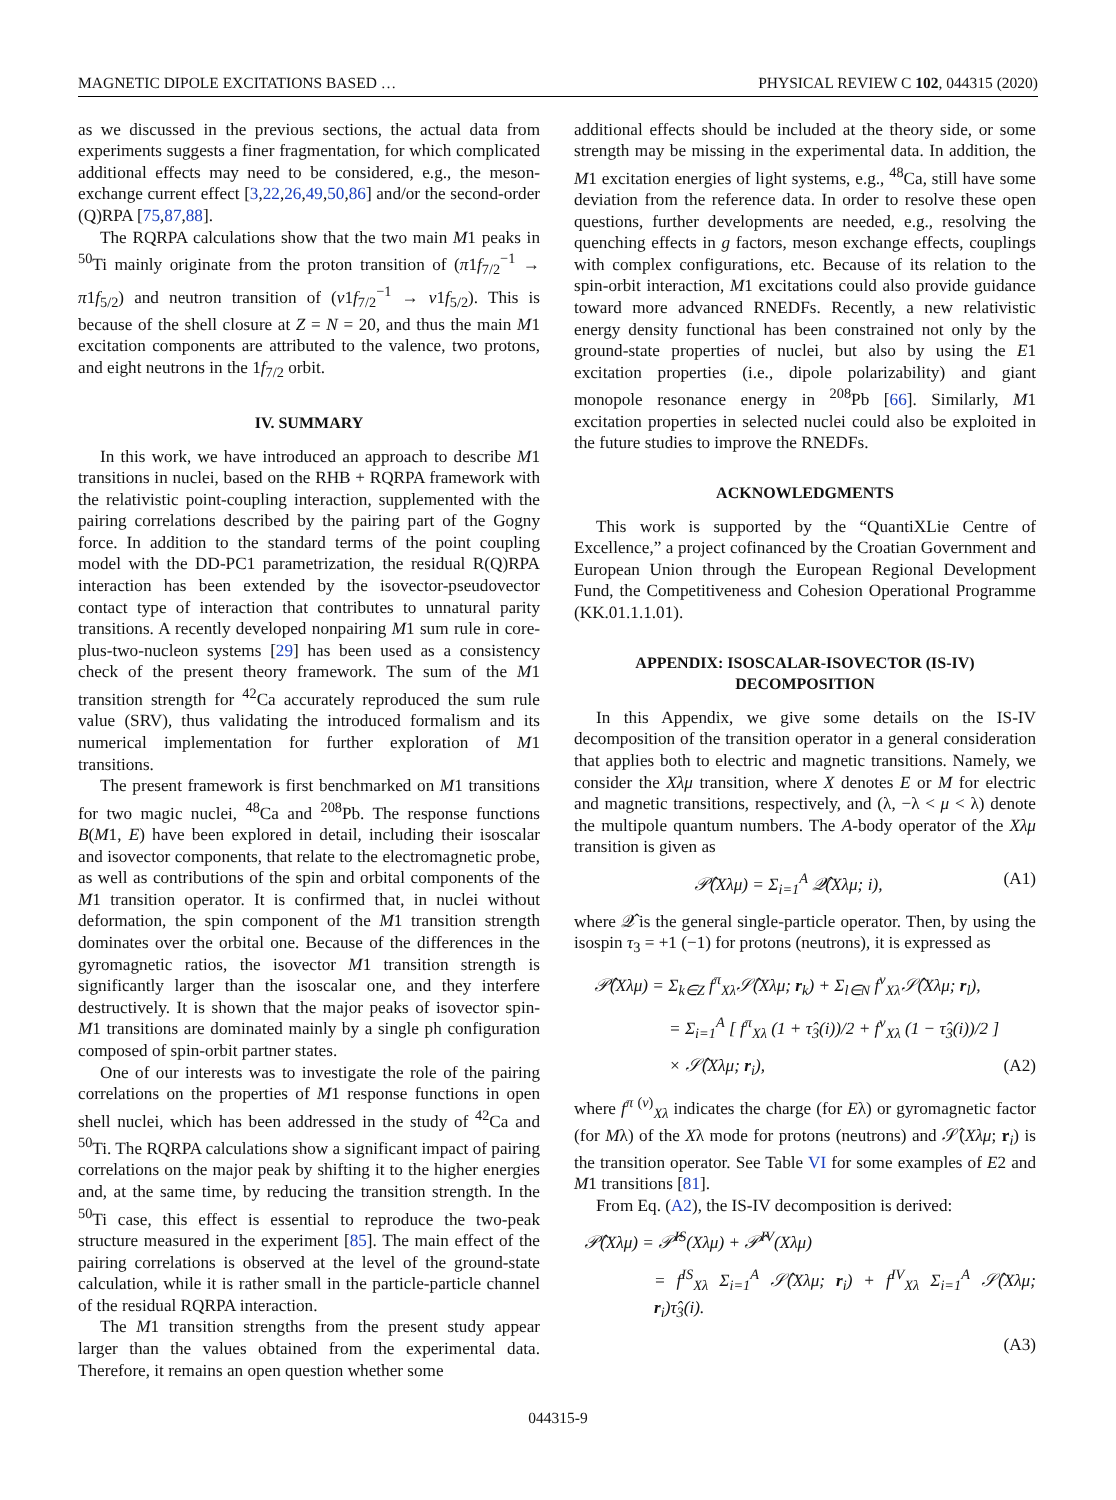MAGNETIC DIPOLE EXCITATIONS BASED … PHYSICAL REVIEW C 102, 044315 (2020)
as we discussed in the previous sections, the actual data from experiments suggests a finer fragmentation, for which complicated additional effects may need to be considered, e.g., the meson-exchange current effect [3,22,26,49,50,86] and/or the second-order (Q)RPA [75,87,88].
The RQRPA calculations show that the two main M1 peaks in <sup>50</sup>Ti mainly originate from the proton transition of (π1f<sub>7/2</sub><sup>−1</sup> → π1f<sub>5/2</sub>) and neutron transition of (ν1f<sub>7/2</sub><sup>−1</sup> → ν1f<sub>5/2</sub>). This is because of the shell closure at Z = N = 20, and thus the main M1 excitation components are attributed to the valence, two protons, and eight neutrons in the 1f<sub>7/2</sub> orbit.
IV. SUMMARY
In this work, we have introduced an approach to describe M1 transitions in nuclei, based on the RHB + RQRPA framework with the relativistic point-coupling interaction, supplemented with the pairing correlations described by the pairing part of the Gogny force. In addition to the standard terms of the point coupling model with the DD-PC1 parametrization, the residual R(Q)RPA interaction has been extended by the isovector-pseudovector contact type of interaction that contributes to unnatural parity transitions. A recently developed nonpairing M1 sum rule in core-plus-two-nucleon systems [29] has been used as a consistency check of the present theory framework. The sum of the M1 transition strength for <sup>42</sup>Ca accurately reproduced the sum rule value (SRV), thus validating the introduced formalism and its numerical implementation for further exploration of M1 transitions.
The present framework is first benchmarked on M1 transitions for two magic nuclei, <sup>48</sup>Ca and <sup>208</sup>Pb. The response functions B(M1, E) have been explored in detail, including their isoscalar and isovector components, that relate to the electromagnetic probe, as well as contributions of the spin and orbital components of the M1 transition operator. It is confirmed that, in nuclei without deformation, the spin component of the M1 transition strength dominates over the orbital one. Because of the differences in the gyromagnetic ratios, the isovector M1 transition strength is significantly larger than the isoscalar one, and they interfere destructively. It is shown that the major peaks of isovector spin-M1 transitions are dominated mainly by a single ph configuration composed of spin-orbit partner states.
One of our interests was to investigate the role of the pairing correlations on the properties of M1 response functions in open shell nuclei, which has been addressed in the study of <sup>42</sup>Ca and <sup>50</sup>Ti. The RQRPA calculations show a significant impact of pairing correlations on the major peak by shifting it to the higher energies and, at the same time, by reducing the transition strength. In the <sup>50</sup>Ti case, this effect is essential to reproduce the two-peak structure measured in the experiment [85]. The main effect of the pairing correlations is observed at the level of the ground-state calculation, while it is rather small in the particle-particle channel of the residual RQRPA interaction.
The M1 transition strengths from the present study appear larger than the values obtained from the experimental data. Therefore, it remains an open question whether some
additional effects should be included at the theory side, or some strength may be missing in the experimental data. In addition, the M1 excitation energies of light systems, e.g., <sup>48</sup>Ca, still have some deviation from the reference data. In order to resolve these open questions, further developments are needed, e.g., resolving the quenching effects in g factors, meson exchange effects, couplings with complex configurations, etc. Because of its relation to the spin-orbit interaction, M1 excitations could also provide guidance toward more advanced RNEDFs. Recently, a new relativistic energy density functional has been constrained not only by the ground-state properties of nuclei, but also by using the E1 excitation properties (i.e., dipole polarizability) and giant monopole resonance energy in <sup>208</sup>Pb [66]. Similarly, M1 excitation properties in selected nuclei could also be exploited in the future studies to improve the RNEDFs.
ACKNOWLEDGMENTS
This work is supported by the “QuantiXLie Centre of Excellence,” a project cofinanced by the Croatian Government and European Union through the European Regional Development Fund, the Competitiveness and Cohesion Operational Programme (KK.01.1.1.01).
APPENDIX: ISOSCALAR-ISOVECTOR (IS-IV)
DECOMPOSITION
In this Appendix, we give some details on the IS-IV decomposition of the transition operator in a general consideration that applies both to electric and magnetic transitions. Namely, we consider the Xλμ transition, where X denotes E or M for electric and magnetic transitions, respectively, and (λ, −λ < μ < λ) denote the multipole quantum numbers. The A-body operator of the Xλμ transition is given as
𝒫̂(Xλμ) = Σ<sub>i=1</sub><sup>A</sup> 𝒬̂(Xλμ; i), (A1)
where 𝒬̂ is the general single-particle operator. Then, by using the isospin τ<sub>3</sub> = +1 (−1) for protons (neutrons), it is expressed as
𝒫̂(Xλμ) = Σ<sub>k∈Z</sub> f<sup>π</sup><sub>Xλ</sub>𝒮̂(Xλμ; r<sub>k</sub>) + Σ<sub>l∈N</sub> f<sup>ν</sup><sub>Xλ</sub>𝒮̂(Xλμ; r<sub>l</sub>),
= Σ<sub>i=1</sub><sup>A</sup> [ f<sup>π</sup><sub>Xλ</sub> (1 + τ̂<sub>3</sub>(i))/2 + f<sup>ν</sup><sub>Xλ</sub> (1 − τ̂<sub>3</sub>(i))/2 ]
× 𝒮̂(Xλμ; r<sub>i</sub>), (A2)
where f<sup>π (ν)</sup><sub>Xλ</sub> indicates the charge (for Eλ) or gyromagnetic factor (for Mλ) of the Xλ mode for protons (neutrons) and 𝒮̂(Xλμ; r<sub>i</sub>) is the transition operator. See Table VI for some examples of E2 and M1 transitions [81].
From Eq. (A2), the IS-IV decomposition is derived:
𝒫̂(Xλμ) = 𝒫̂<sup>IS</sup>(Xλμ) + 𝒫̂<sup>IV</sup>(Xλμ)
= f<sup>IS</sup><sub>Xλ</sub> Σ<sub>i=1</sub><sup>A</sup> 𝒮̂(Xλμ; r<sub>i</sub>) + f<sup>IV</sup><sub>Xλ</sub> Σ<sub>i=1</sub><sup>A</sup> 𝒮̂(Xλμ; r<sub>i</sub>)τ̂<sub>3</sub>(i).
(A3)
044315-9